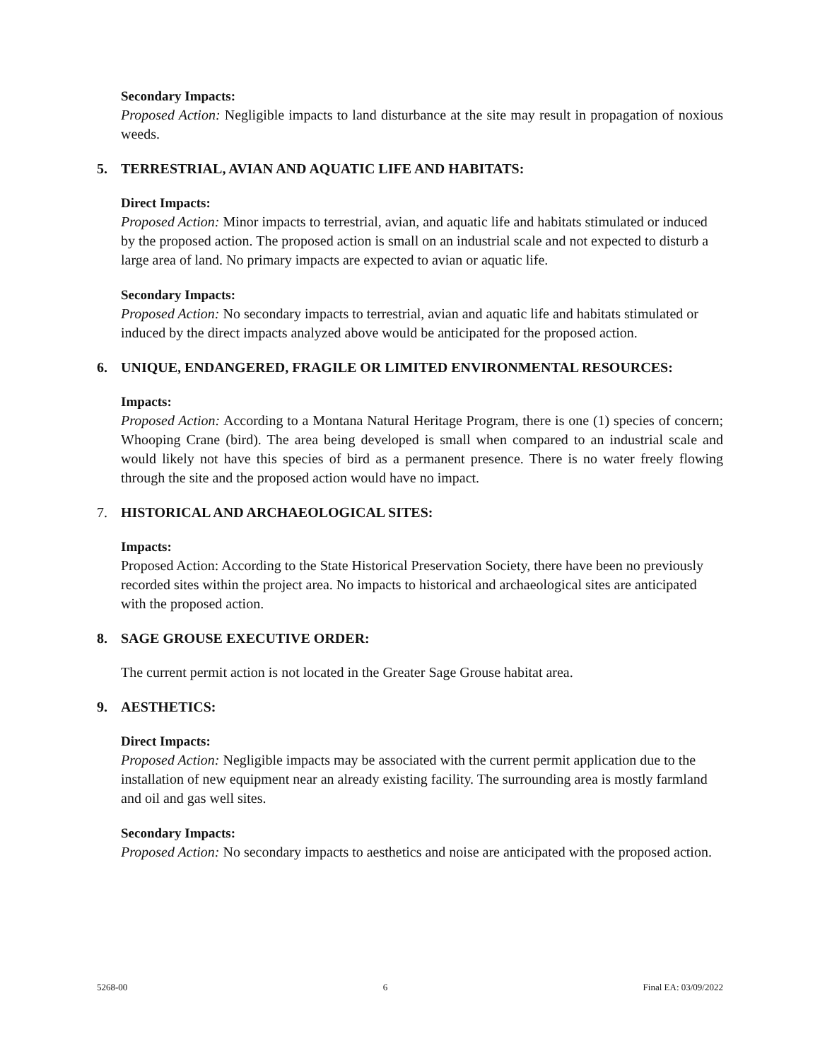Secondary Impacts:
Proposed Action: Negligible impacts to land disturbance at the site may result in propagation of noxious weeds.
5. TERRESTRIAL, AVIAN AND AQUATIC LIFE AND HABITATS:
Direct Impacts:
Proposed Action: Minor impacts to terrestrial, avian, and aquatic life and habitats stimulated or induced by the proposed action. The proposed action is small on an industrial scale and not expected to disturb a large area of land. No primary impacts are expected to avian or aquatic life.
Secondary Impacts:
Proposed Action: No secondary impacts to terrestrial, avian and aquatic life and habitats stimulated or induced by the direct impacts analyzed above would be anticipated for the proposed action.
6. UNIQUE, ENDANGERED, FRAGILE OR LIMITED ENVIRONMENTAL RESOURCES:
Impacts:
Proposed Action: According to a Montana Natural Heritage Program, there is one (1) species of concern; Whooping Crane (bird). The area being developed is small when compared to an industrial scale and would likely not have this species of bird as a permanent presence. There is no water freely flowing through the site and the proposed action would have no impact.
7. HISTORICAL AND ARCHAEOLOGICAL SITES:
Impacts:
Proposed Action: According to the State Historical Preservation Society, there have been no previously recorded sites within the project area. No impacts to historical and archaeological sites are anticipated with the proposed action.
8. SAGE GROUSE EXECUTIVE ORDER:
The current permit action is not located in the Greater Sage Grouse habitat area.
9. AESTHETICS:
Direct Impacts:
Proposed Action: Negligible impacts may be associated with the current permit application due to the installation of new equipment near an already existing facility. The surrounding area is mostly farmland and oil and gas well sites.
Secondary Impacts:
Proposed Action: No secondary impacts to aesthetics and noise are anticipated with the proposed action.
5268-00 6 Final EA: 03/09/2022